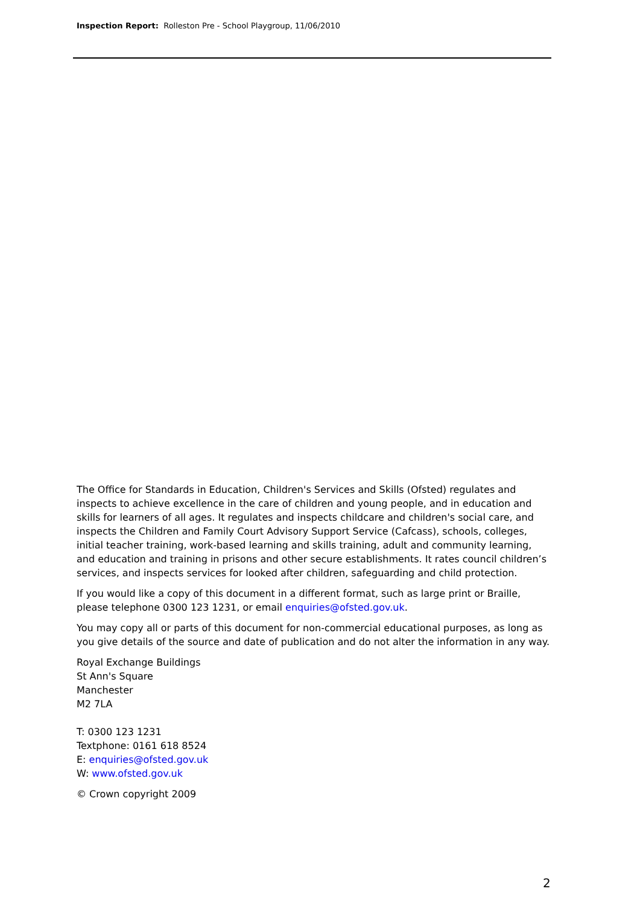Inspection Report: Rolleston Pre - School Playgroup, 11/06/2010
The Office for Standards in Education, Children's Services and Skills (Ofsted) regulates and inspects to achieve excellence in the care of children and young people, and in education and skills for learners of all ages. It regulates and inspects childcare and children's social care, and inspects the Children and Family Court Advisory Support Service (Cafcass), schools, colleges, initial teacher training, work-based learning and skills training, adult and community learning, and education and training in prisons and other secure establishments. It rates council children’s services, and inspects services for looked after children, safeguarding and child protection.
If you would like a copy of this document in a different format, such as large print or Braille, please telephone 0300 123 1231, or email enquiries@ofsted.gov.uk.
You may copy all or parts of this document for non-commercial educational purposes, as long as you give details of the source and date of publication and do not alter the information in any way.
Royal Exchange Buildings
St Ann's Square
Manchester
M2 7LA
T: 0300 123 1231
Textphone: 0161 618 8524
E: enquiries@ofsted.gov.uk
W: www.ofsted.gov.uk
© Crown copyright 2009
2